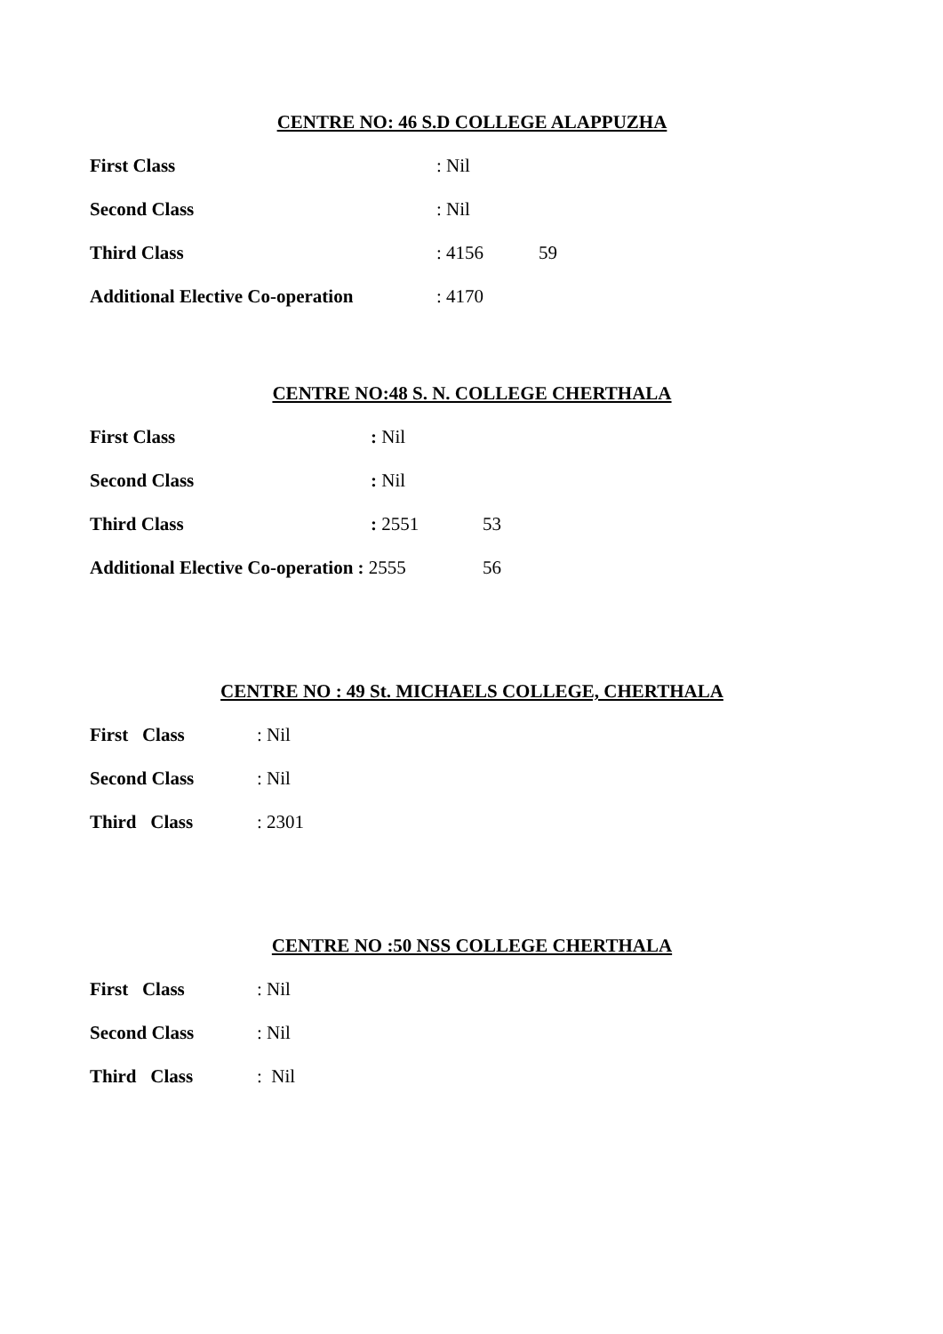CENTRE NO: 46 S.D COLLEGE ALAPPUZHA
First Class: Nil
Second Class: Nil
Third Class: 4156 59
Additional Elective Co-operation: 4170
CENTRE NO:48 S. N. COLLEGE CHERTHALA
First Class: Nil
Second Class: Nil
Third Class: 2551 53
Additional Elective Co-operation : 2555 56
CENTRE NO : 49 St. MICHAELS COLLEGE, CHERTHALA
First Class: Nil
Second Class: Nil
Third Class: 2301
CENTRE NO :50 NSS COLLEGE CHERTHALA
First Class: Nil
Second Class: Nil
Third Class: Nil